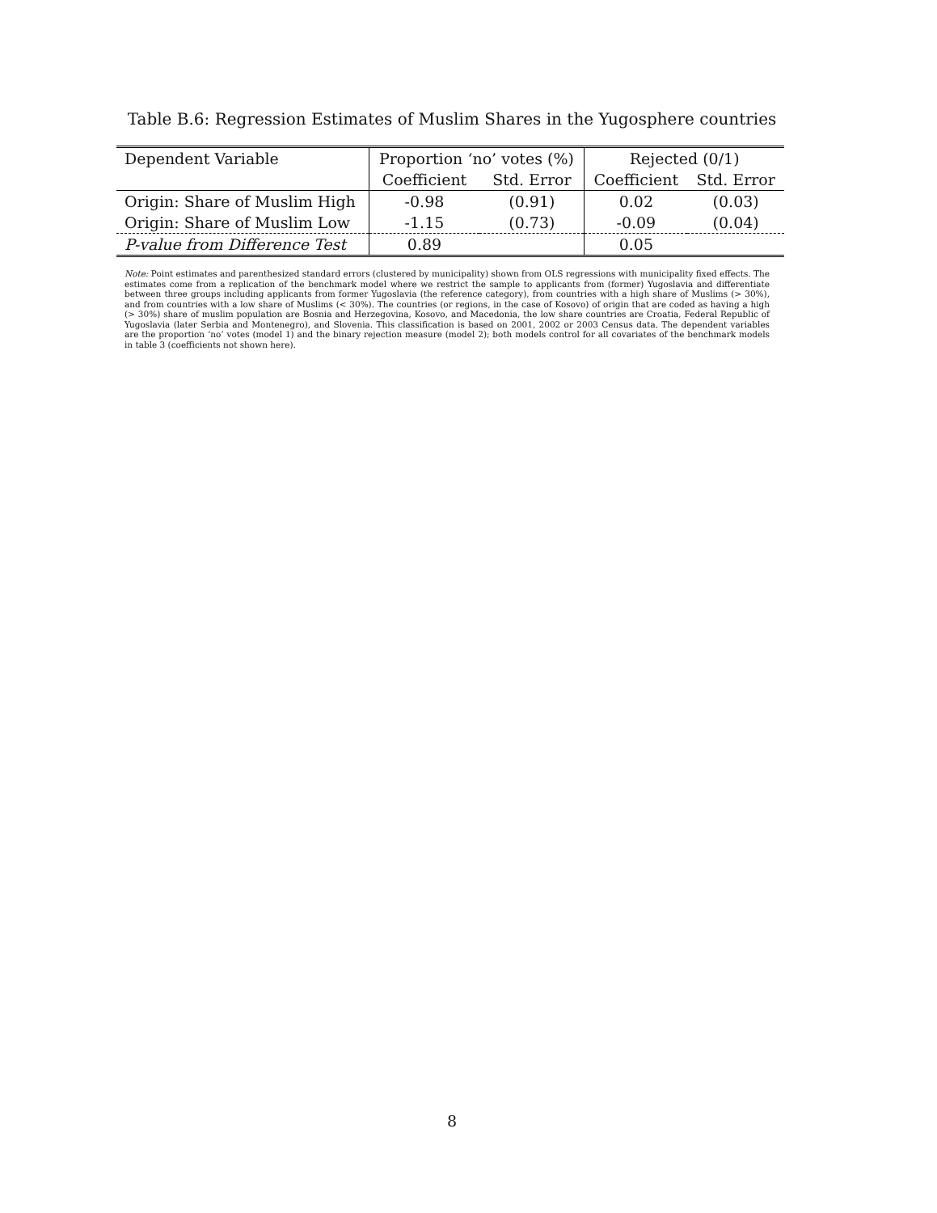Table B.6: Regression Estimates of Muslim Shares in the Yugosphere countries
| Dependent Variable | Proportion ‘no’ votes (%) | | Rejected (0/1) | |
| | Coefficient | Std. Error | Coefficient | Std. Error |
| Origin: Share of Muslim High | -0.98 | (0.91) | 0.02 | (0.03) |
| Origin: Share of Muslim Low | -1.15 | (0.73) | -0.09 | (0.04) |
| P-value from Difference Test | 0.89 | | 0.05 | |
Note: Point estimates and parenthesized standard errors (clustered by municipality) shown from OLS regressions with municipality fixed effects. The estimates come from a replication of the benchmark model where we restrict the sample to applicants from (former) Yugoslavia and differentiate between three groups including applicants from former Yugoslavia (the reference category), from countries with a high share of Muslims (> 30%), and from countries with a low share of Muslims (< 30%). The countries (or regions, in the case of Kosovo) of origin that are coded as having a high (> 30%) share of muslim population are Bosnia and Herzegovina, Kosovo, and Macedonia, the low share countries are Croatia, Federal Republic of Yugoslavia (later Serbia and Montenegro), and Slovenia. This classification is based on 2001, 2002 or 2003 Census data. The dependent variables are the proportion ‘no’ votes (model 1) and the binary rejection measure (model 2); both models control for all covariates of the benchmark models in table 3 (coefficients not shown here).
8